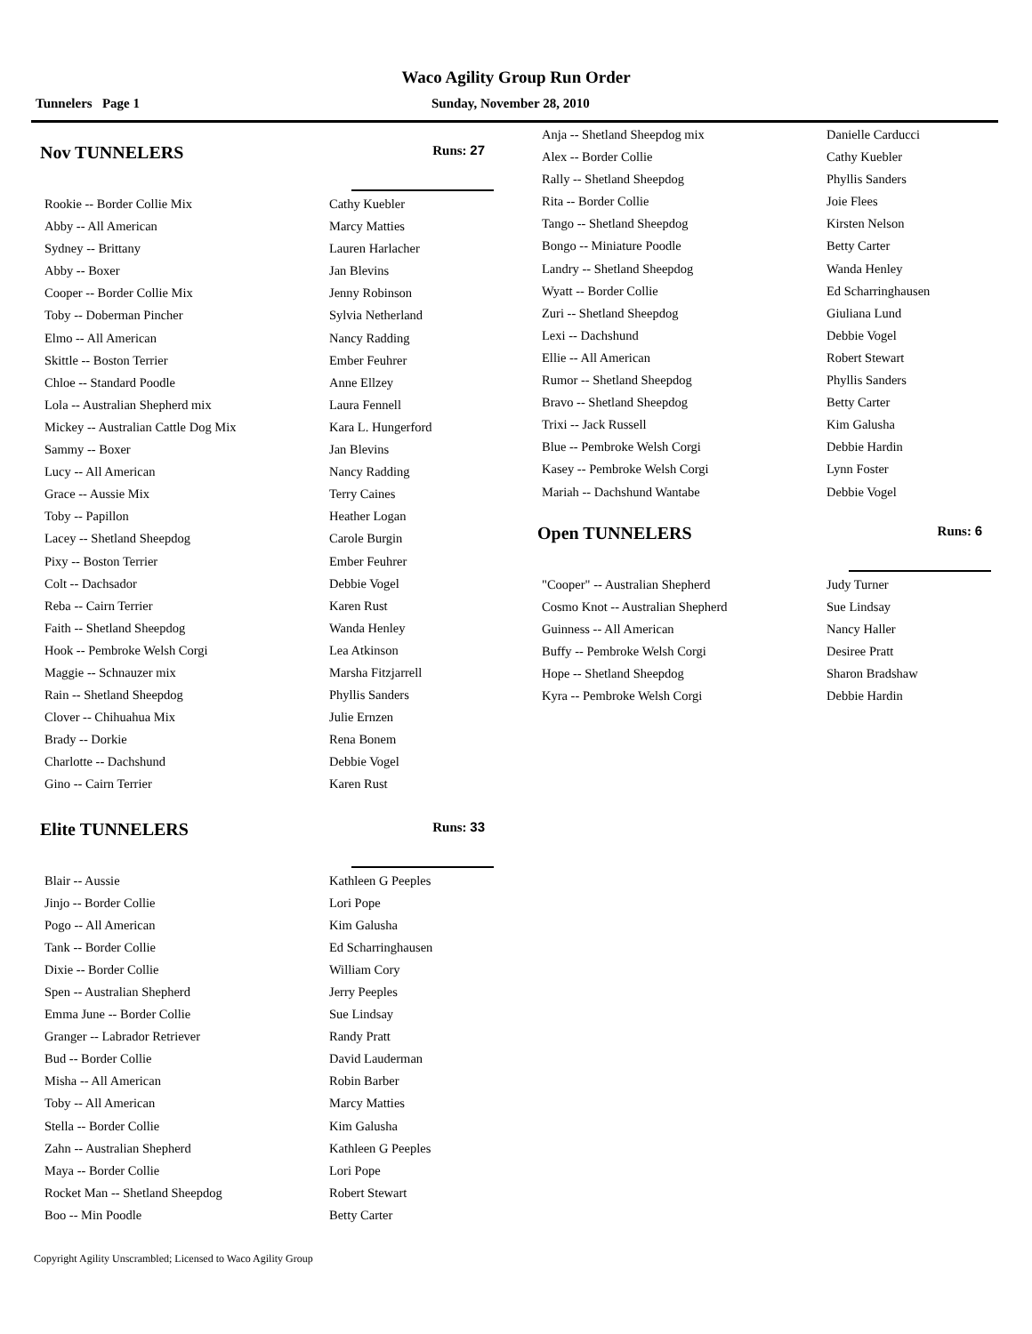Waco Agility Group Run Order
Tunnelers Page 1 Sunday, November 28, 2010
Nov TUNNELERS Runs: 27
| Rookie -- Border Collie Mix | Cathy Kuebler |
| Abby -- All American | Marcy Matties |
| Sydney -- Brittany | Lauren Harlacher |
| Abby -- Boxer | Jan Blevins |
| Cooper -- Border Collie Mix | Jenny Robinson |
| Toby -- Doberman Pincher | Sylvia Netherland |
| Elmo -- All American | Nancy Radding |
| Skittle -- Boston Terrier | Ember Feuhrer |
| Chloe -- Standard Poodle | Anne Ellzey |
| Lola -- Australian Shepherd mix | Laura Fennell |
| Mickey -- Australian Cattle Dog Mix | Kara L. Hungerford |
| Sammy -- Boxer | Jan Blevins |
| Lucy -- All American | Nancy Radding |
| Grace -- Aussie Mix | Terry Caines |
| Toby -- Papillon | Heather Logan |
| Lacey -- Shetland Sheepdog | Carole Burgin |
| Pixy -- Boston Terrier | Ember Feuhrer |
| Colt -- Dachsador | Debbie Vogel |
| Reba -- Cairn Terrier | Karen Rust |
| Faith -- Shetland Sheepdog | Wanda Henley |
| Hook -- Pembroke Welsh Corgi | Lea Atkinson |
| Maggie -- Schnauzer mix | Marsha Fitzjarrell |
| Rain -- Shetland Sheepdog | Phyllis Sanders |
| Clover -- Chihuahua Mix | Julie Ernzen |
| Brady -- Dorkie | Rena Bonem |
| Charlotte -- Dachshund | Debbie Vogel |
| Gino -- Cairn Terrier | Karen Rust |
Elite TUNNELERS Runs: 33
| Blair -- Aussie | Kathleen G Peeples |
| Jinjo -- Border Collie | Lori Pope |
| Pogo -- All American | Kim Galusha |
| Tank -- Border Collie | Ed Scharringhausen |
| Dixie -- Border Collie | William Cory |
| Spen -- Australian Shepherd | Jerry Peeples |
| Emma June -- Border Collie | Sue Lindsay |
| Granger -- Labrador Retriever | Randy Pratt |
| Bud -- Border Collie | David Lauderman |
| Misha -- All American | Robin Barber |
| Toby -- All American | Marcy Matties |
| Stella -- Border Collie | Kim Galusha |
| Zahn -- Australian Shepherd | Kathleen G Peeples |
| Maya -- Border Collie | Lori Pope |
| Rocket Man -- Shetland Sheepdog | Robert Stewart |
| Boo -- Min Poodle | Betty Carter |
| Anja -- Shetland Sheepdog mix | Danielle Carducci |
| Alex -- Border Collie | Cathy Kuebler |
| Rally -- Shetland Sheepdog | Phyllis Sanders |
| Rita -- Border Collie | Joie Flees |
| Tango -- Shetland Sheepdog | Kirsten Nelson |
| Bongo -- Miniature Poodle | Betty Carter |
| Landry -- Shetland Sheepdog | Wanda Henley |
| Wyatt -- Border Collie | Ed Scharringhausen |
| Zuri -- Shetland Sheepdog | Giuliana Lund |
| Lexi -- Dachshund | Debbie Vogel |
| Ellie -- All American | Robert Stewart |
| Rumor -- Shetland Sheepdog | Phyllis Sanders |
| Bravo -- Shetland Sheepdog | Betty Carter |
| Trixi -- Jack Russell | Kim Galusha |
| Blue -- Pembroke Welsh Corgi | Debbie Hardin |
| Kasey -- Pembroke Welsh Corgi | Lynn Foster |
| Mariah -- Dachshund Wantabe | Debbie Vogel |
Open TUNNELERS Runs: 6
| "Cooper" -- Australian Shepherd | Judy Turner |
| Cosmo Knot -- Australian Shepherd | Sue Lindsay |
| Guinness -- All American | Nancy Haller |
| Buffy -- Pembroke Welsh Corgi | Desiree Pratt |
| Hope -- Shetland Sheepdog | Sharon Bradshaw |
| Kyra -- Pembroke Welsh Corgi | Debbie Hardin |
Copyright Agility Unscrambled; Licensed to Waco Agility Group